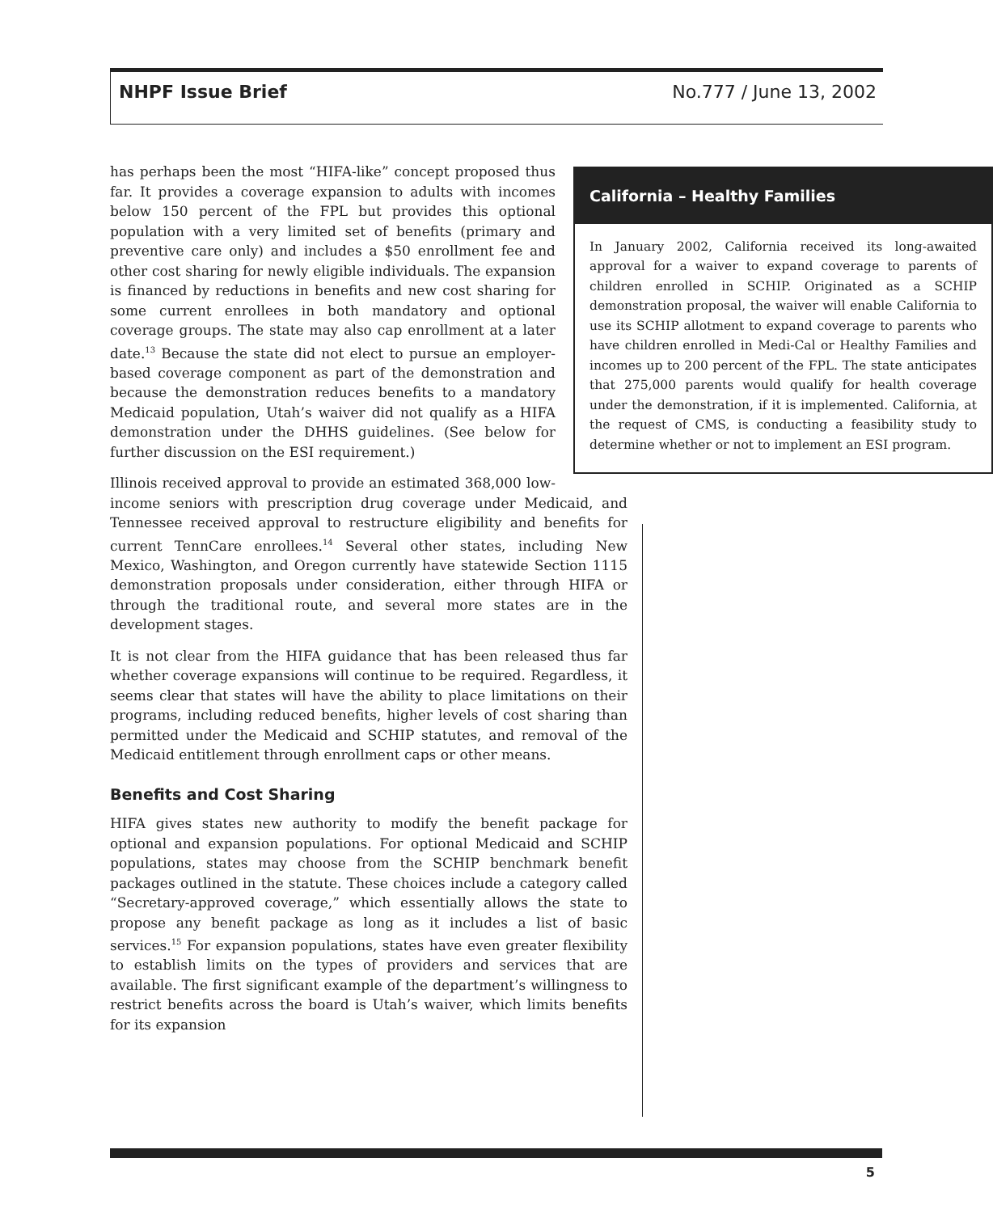NHPF Issue Brief No.777 / June 13, 2002
California – Healthy Families
In January 2002, California received its long-awaited approval for a waiver to expand coverage to parents of children enrolled in SCHIP. Originated as a SCHIP demonstration proposal, the waiver will enable California to use its SCHIP allotment to expand coverage to parents who have children enrolled in Medi-Cal or Healthy Families and incomes up to 200 percent of the FPL. The state anticipates that 275,000 parents would qualify for health coverage under the demonstration, if it is implemented. California, at the request of CMS, is conducting a feasibility study to determine whether or not to implement an ESI program.
has perhaps been the most “HIFA-like” concept proposed thus far. It provides a coverage expansion to adults with incomes below 150 percent of the FPL but provides this optional population with a very limited set of benefits (primary and preventive care only) and includes a $50 enrollment fee and other cost sharing for newly eligible individuals. The expansion is financed by reductions in benefits and new cost sharing for some current enrollees in both mandatory and optional coverage groups. The state may also cap enrollment at a later date.<sup>13</sup> Because the state did not elect to pursue an employer-based coverage component as part of the demonstration and because the demonstration reduces benefits to a mandatory Medicaid population, Utah’s waiver did not qualify as a HIFA demonstration under the DHHS guidelines. (See below for further discussion on the ESI requirement.)
Illinois received approval to provide an estimated 368,000 low-income seniors with prescription drug coverage under Medicaid, and Tennessee received approval to restructure eligibility and benefits for current TennCare enrollees.<sup>14</sup> Several other states, including New Mexico, Washington, and Oregon currently have statewide Section 1115 demonstration proposals under consideration, either through HIFA or through the traditional route, and several more states are in the development stages.
It is not clear from the HIFA guidance that has been released thus far whether coverage expansions will continue to be required. Regardless, it seems clear that states will have the ability to place limitations on their programs, including reduced benefits, higher levels of cost sharing than permitted under the Medicaid and SCHIP statutes, and removal of the Medicaid entitlement through enrollment caps or other means.
Benefits and Cost Sharing
HIFA gives states new authority to modify the benefit package for optional and expansion populations. For optional Medicaid and SCHIP populations, states may choose from the SCHIP benchmark benefit packages outlined in the statute. These choices include a category called “Secretary-approved coverage,” which essentially allows the state to propose any benefit package as long as it includes a list of basic services.<sup>15</sup> For expansion populations, states have even greater flexibility to establish limits on the types of providers and services that are available. The first significant example of the department’s willingness to restrict benefits across the board is Utah’s waiver, which limits benefits for its expansion
5